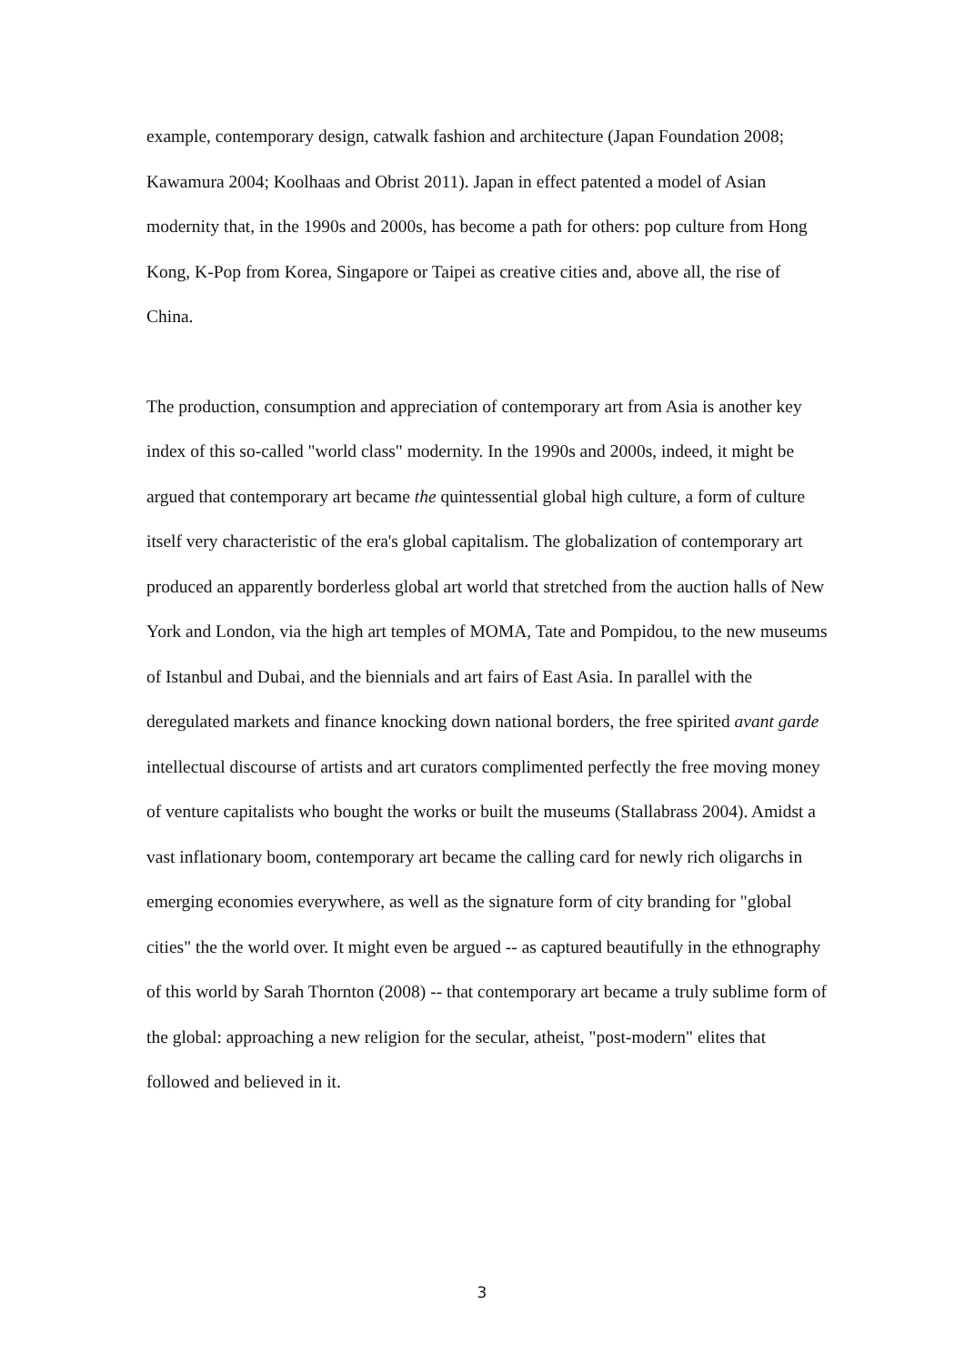example, contemporary design, catwalk fashion and architecture (Japan Foundation 2008; Kawamura 2004; Koolhaas and Obrist 2011). Japan in effect patented a model of Asian modernity that, in the 1990s and 2000s, has become a path for others: pop culture from Hong Kong, K-Pop from Korea, Singapore or Taipei as creative cities and, above all, the rise of China.
The production, consumption and appreciation of contemporary art from Asia is another key index of this so-called "world class" modernity. In the 1990s and 2000s, indeed, it might be argued that contemporary art became the quintessential global high culture, a form of culture itself very characteristic of the era's global capitalism. The globalization of contemporary art produced an apparently borderless global art world that stretched from the auction halls of New York and London, via the high art temples of MOMA, Tate and Pompidou, to the new museums of Istanbul and Dubai, and the biennials and art fairs of East Asia. In parallel with the deregulated markets and finance knocking down national borders, the free spirited avant garde intellectual discourse of artists and art curators complimented perfectly the free moving money of venture capitalists who bought the works or built the museums (Stallabrass 2004). Amidst a vast inflationary boom, contemporary art became the calling card for newly rich oligarchs in emerging economies everywhere, as well as the signature form of city branding for "global cities" the the world over. It might even be argued -- as captured beautifully in the ethnography of this world by Sarah Thornton (2008) -- that contemporary art became a truly sublime form of the global: approaching a new religion for the secular, atheist, "post-modern" elites that followed and believed in it.
3